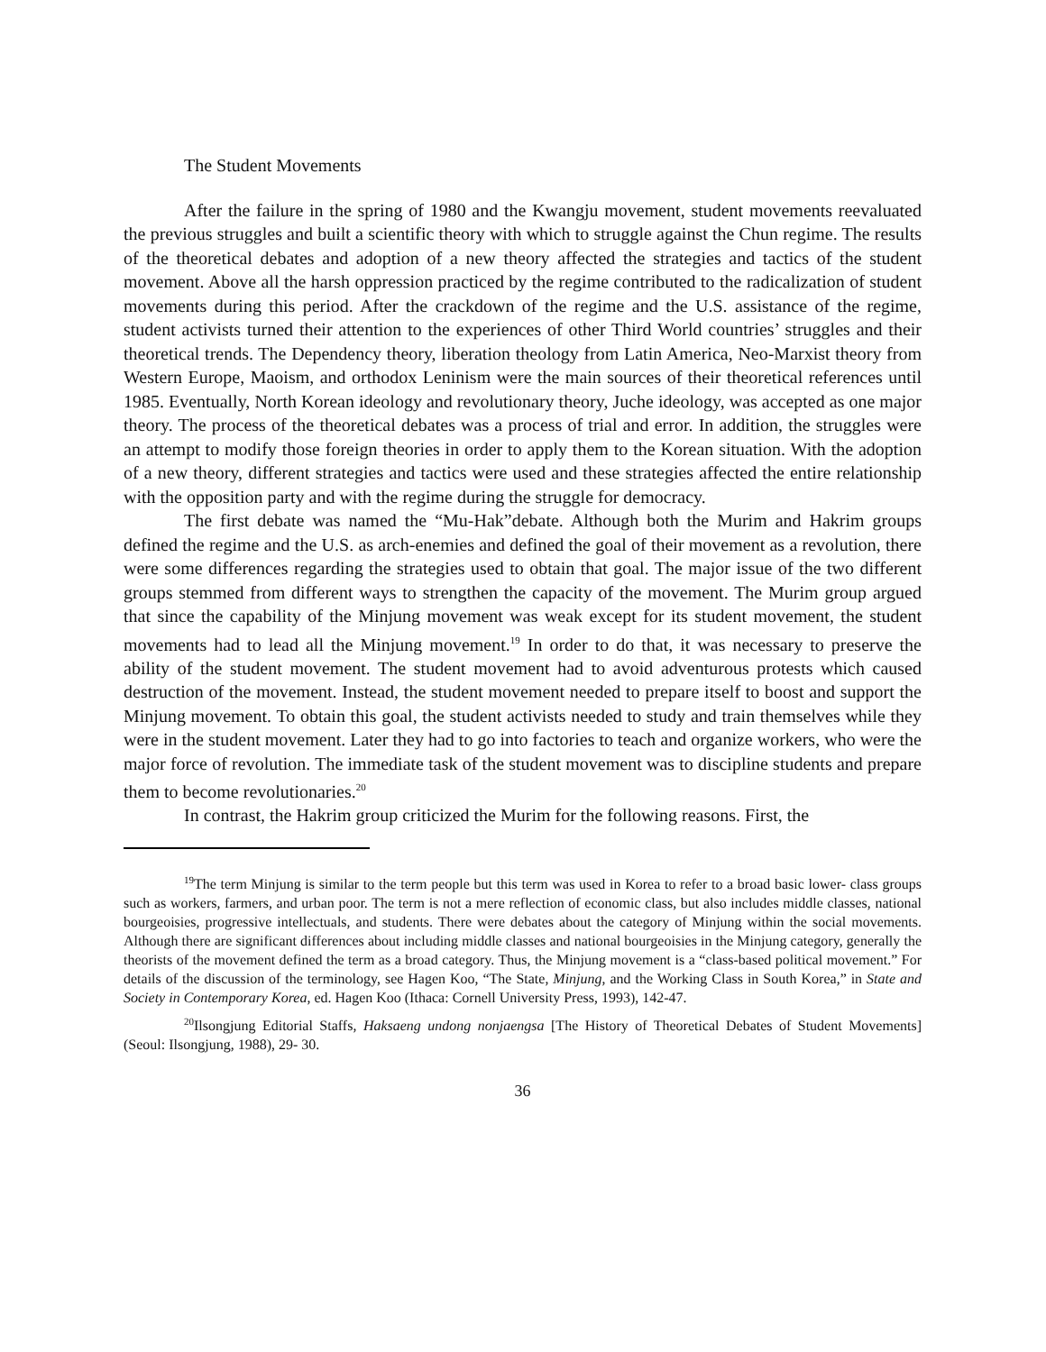The Student Movements
After the failure in the spring of 1980 and the Kwangju movement, student movements reevaluated the previous struggles and built a scientific theory with which to struggle against the Chun regime. The results of the theoretical debates and adoption of a new theory affected the strategies and tactics of the student movement. Above all the harsh oppression practiced by the regime contributed to the radicalization of student movements during this period. After the crackdown of the regime and the U.S. assistance of the regime, student activists turned their attention to the experiences of other Third World countries’ struggles and their theoretical trends. The Dependency theory, liberation theology from Latin America, Neo-Marxist theory from Western Europe, Maoism, and orthodox Leninism were the main sources of their theoretical references until 1985. Eventually, North Korean ideology and revolutionary theory, Juche ideology, was accepted as one major theory. The process of the theoretical debates was a process of trial and error. In addition, the struggles were an attempt to modify those foreign theories in order to apply them to the Korean situation. With the adoption of a new theory, different strategies and tactics were used and these strategies affected the entire relationship with the opposition party and with the regime during the struggle for democracy.
The first debate was named the “Mu-Hak”debate. Although both the Murim and Hakrim groups defined the regime and the U.S. as arch-enemies and defined the goal of their movement as a revolution, there were some differences regarding the strategies used to obtain that goal. The major issue of the two different groups stemmed from different ways to strengthen the capacity of the movement. The Murim group argued that since the capability of the Minjung movement was weak except for its student movement, the student movements had to lead all the Minjung movement.<sup>19</sup> In order to do that, it was necessary to preserve the ability of the student movement. The student movement had to avoid adventurous protests which caused destruction of the movement. Instead, the student movement needed to prepare itself to boost and support the Minjung movement. To obtain this goal, the student activists needed to study and train themselves while they were in the student movement. Later they had to go into factories to teach and organize workers, who were the major force of revolution. The immediate task of the student movement was to discipline students and prepare them to become revolutionaries.<sup>20</sup>
In contrast, the Hakrim group criticized the Murim for the following reasons. First, the
<sup>19</sup> The term Minjung is similar to the term people but this term was used in Korea to refer to a broad basic lower- class groups such as workers, farmers, and urban poor. The term is not a mere reflection of economic class, but also includes middle classes, national bourgeoisies, progressive intellectuals, and students. There were debates about the category of Minjung within the social movements. Although there are significant differences about including middle classes and national bourgeoisies in the Minjung category, generally the theorists of the movement defined the term as a broad category. Thus, the Minjung movement is a “class-based political movement.” For details of the discussion of the terminology, see Hagen Koo, “The State, Minjung, and the Working Class in South Korea,” in State and Society in Contemporary Korea, ed. Hagen Koo (Ithaca: Cornell University Press, 1993), 142-47.
<sup>20</sup> Ilsongjung Editorial Staffs, Haksaeng undong nonjaengsa [The History of Theoretical Debates of Student Movements] (Seoul: Ilsongjung, 1988), 29- 30.
36